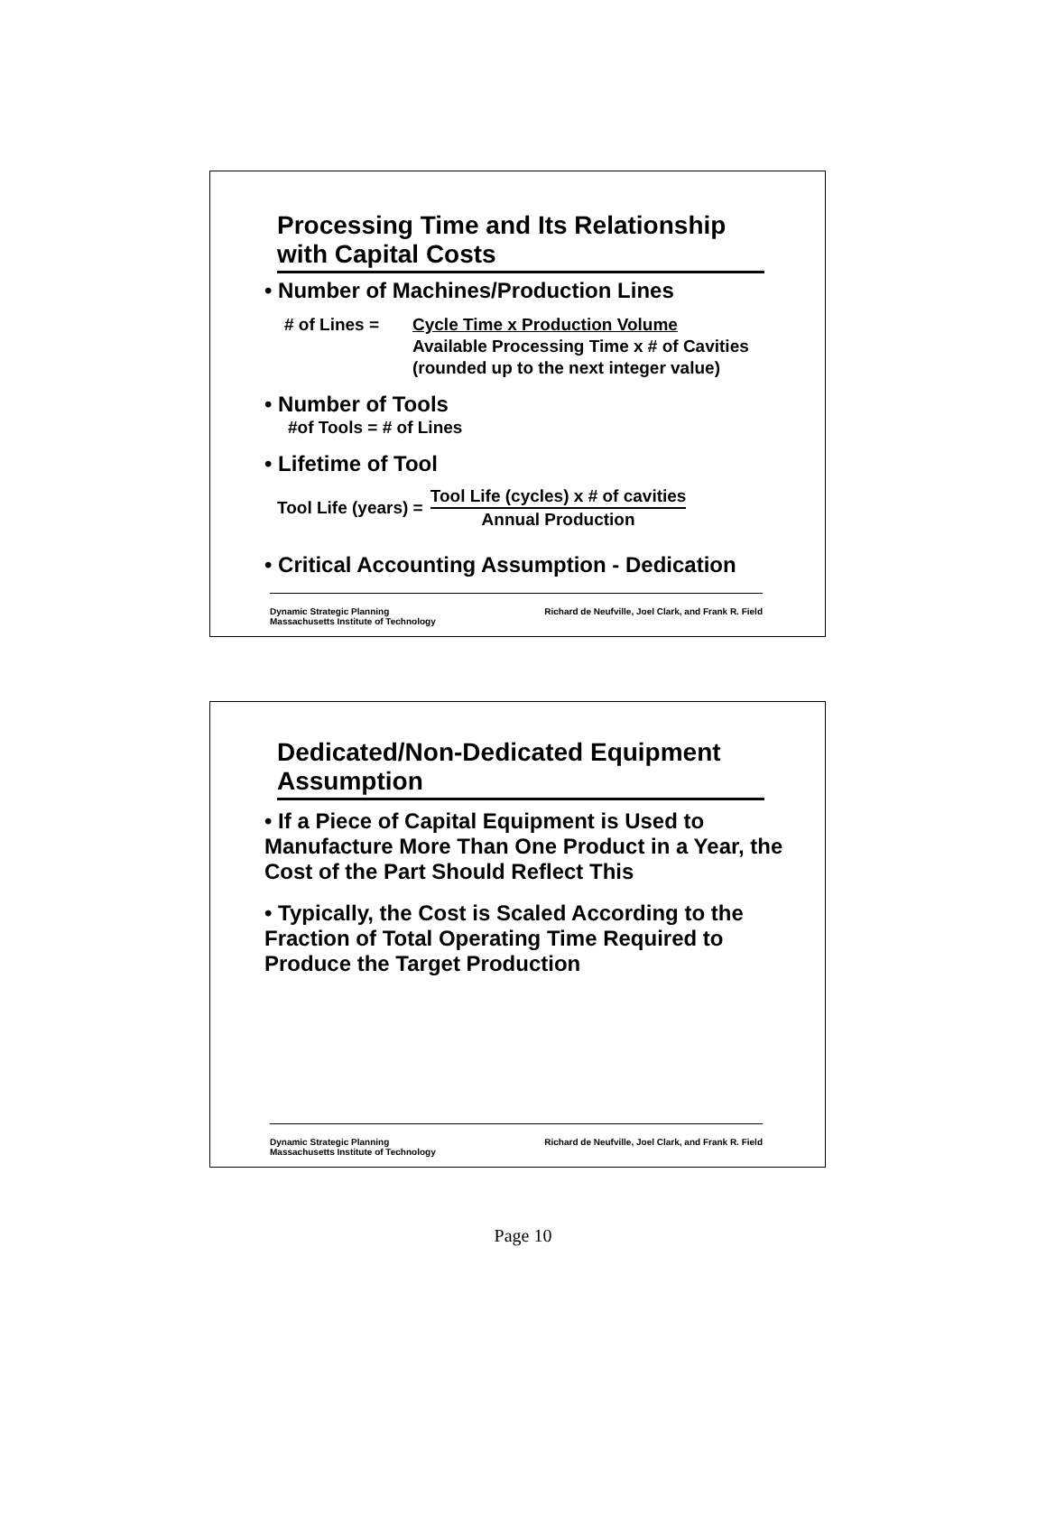Processing Time and Its Relationship with Capital Costs
• Number of Machines/Production Lines
# of Lines = Cycle Time x Production Volume
Available Processing Time x # of Cavities
(rounded up to the next integer value)
• Number of Tools
#of Tools = # of Lines
• Lifetime of Tool
Tool Life (years) = Tool Life (cycles) x # of cavities
Annual Production
• Critical Accounting Assumption - Dedication
Dynamic Strategic Planning
Massachusetts Institute of Technology Richard de Neufville, Joel Clark, and Frank R. Field
Dedicated/Non-Dedicated Equipment Assumption
• If a Piece of Capital Equipment is Used to Manufacture More Than One Product in a Year, the Cost of the Part Should Reflect This
• Typically, the Cost is Scaled According to the Fraction of Total Operating Time Required to Produce the Target Production
Dynamic Strategic Planning
Massachusetts Institute of Technology Richard de Neufville, Joel Clark, and Frank R. Field
Page 10